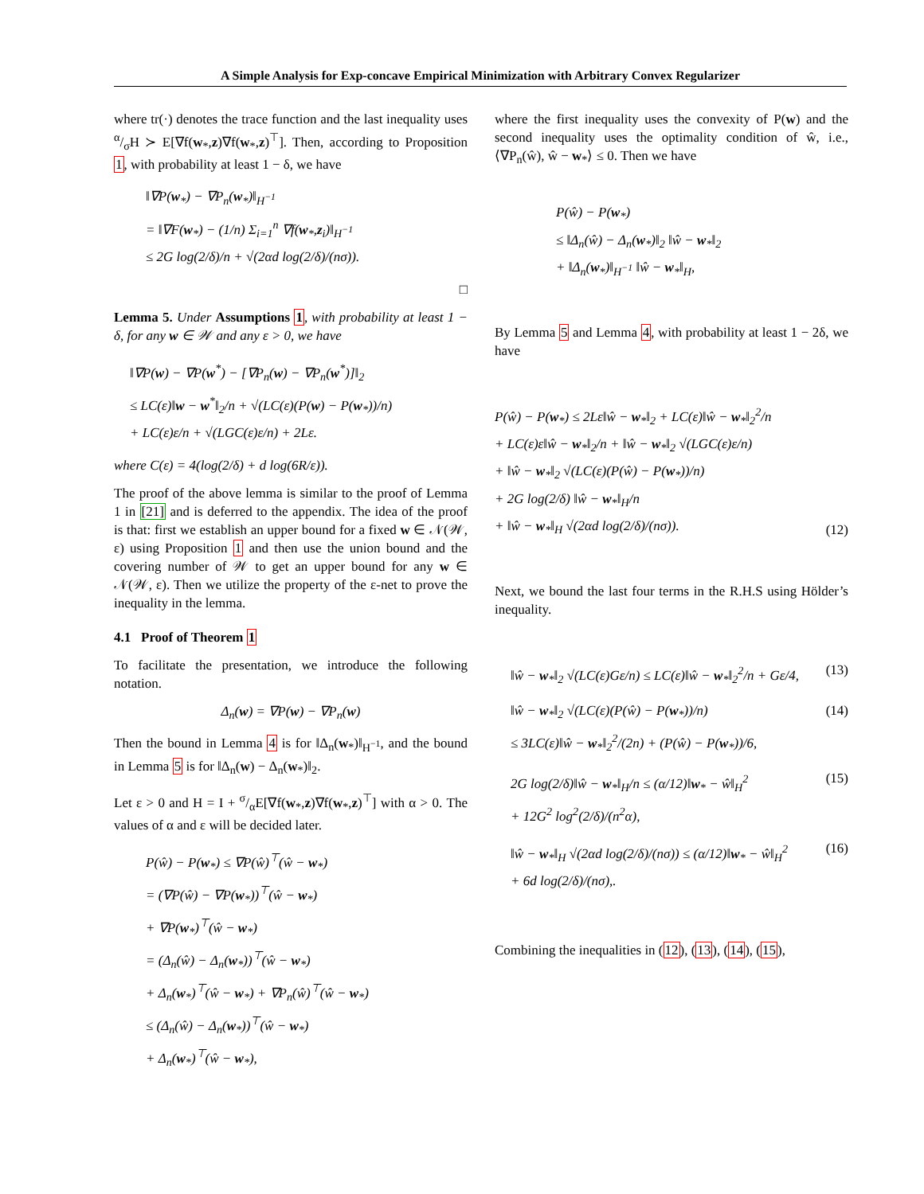A Simple Analysis for Exp-concave Empirical Minimization with Arbitrary Convex Regularizer
where tr(·) denotes the trace function and the last inequality uses α/σH ≻ E[∇f(w<sub>*</sub>,z)∇f(w<sub>*</sub>,z)<sup>⊤</sup>]. Then, according to Proposition 1, with probability at least 1 − δ, we have
‖∇P(w<sub>*</sub>) − ∇P<sub>n</sub>(w<sub>*</sub>)‖<sub>H<sup>−1</sup></sub>
= ‖∇F(w<sub>*</sub>) − (1/n) Σ<sub>i=1</sub><sup>n</sup> ∇f(w<sub>*</sub>,z<sub>i</sub>)‖<sub>H<sup>−1</sup></sub>
≤ 2G log(2/δ)/n + √(2αd log(2/δ)/(nσ)).
□
Lemma 5. Under Assumptions 1, with probability at least 1 − δ, for any w ∈ 𝒲 and any ε > 0, we have
‖∇P(w) − ∇P(w<sup>*</sup>) − [∇P<sub>n</sub>(w) − ∇P<sub>n</sub>(w<sup>*</sup>)]‖<sub>2</sub>
≤ LC(ε)‖w − w<sup>*</sup>‖<sub>2</sub>/n + √(LC(ε)(P(w) − P(w<sub>*</sub>))/n)
+ LC(ε)ε/n + √(LGC(ε)ε/n) + 2Lε.
where C(ε) = 4(log(2/δ) + d log(6R/ε)).
The proof of the above lemma is similar to the proof of Lemma 1 in [21] and is deferred to the appendix. The idea of the proof is that: first we establish an upper bound for a fixed w ∈ 𝒩(𝒲, ε) using Proposition 1 and then use the union bound and the covering number of 𝒲 to get an upper bound for any w ∈ 𝒩(𝒲, ε). Then we utilize the property of the ε-net to prove the inequality in the lemma.
4.1 Proof of Theorem 1
To facilitate the presentation, we introduce the following notation.
Δ<sub>n</sub>(w) = ∇P(w) − ∇P<sub>n</sub>(w)
Then the bound in Lemma 4 is for ‖Δ<sub>n</sub>(w<sub>*</sub>)‖<sub>H<sup>−1</sup></sub>, and the bound in Lemma 5 is for ‖Δ<sub>n</sub>(w) − Δ<sub>n</sub>(w<sub>*</sub>)‖<sub>2</sub>.
Let ε > 0 and H = I + σ/αE[∇f(w<sub>*</sub>,z)∇f(w<sub>*</sub>,z)<sup>⊤</sup>] with α > 0. The values of α and ε will be decided later.
P(ŵ) − P(w<sub>*</sub>) ≤ ∇P(ŵ)<sup>⊤</sup>(ŵ − w<sub>*</sub>)
= (∇P(ŵ) − ∇P(w<sub>*</sub>))<sup>⊤</sup>(ŵ − w<sub>*</sub>)
+ ∇P(w<sub>*</sub>)<sup>⊤</sup>(ŵ − w<sub>*</sub>)
= (Δ<sub>n</sub>(ŵ) − Δ<sub>n</sub>(w<sub>*</sub>))<sup>⊤</sup>(ŵ − w<sub>*</sub>)
+ Δ<sub>n</sub>(w<sub>*</sub>)<sup>⊤</sup>(ŵ − w<sub>*</sub>) + ∇P<sub>n</sub>(ŵ)<sup>⊤</sup>(ŵ − w<sub>*</sub>)
≤ (Δ<sub>n</sub>(ŵ) − Δ<sub>n</sub>(w<sub>*</sub>))<sup>⊤</sup>(ŵ − w<sub>*</sub>)
+ Δ<sub>n</sub>(w<sub>*</sub>)<sup>⊤</sup>(ŵ − w<sub>*</sub>),
where the first inequality uses the convexity of P(w) and the second inequality uses the optimality condition of ŵ, i.e., ⟨∇P<sub>n</sub>(ŵ), ŵ − w<sub>*</sub>⟩ ≤ 0. Then we have
P(ŵ) − P(w<sub>*</sub>)
≤ ‖Δ<sub>n</sub>(ŵ) − Δ<sub>n</sub>(w<sub>*</sub>)‖<sub>2</sub> ‖ŵ − w<sub>*</sub>‖<sub>2</sub>
+ ‖Δ<sub>n</sub>(w<sub>*</sub>)‖<sub>H<sup>−1</sup></sub> ‖ŵ − w<sub>*</sub>‖<sub>H</sub>,
By Lemma 5 and Lemma 4, with probability at least 1 − 2δ, we have
P(ŵ) − P(w<sub>*</sub>) ≤ 2Lε‖ŵ − w<sub>*</sub>‖<sub>2</sub> + LC(ε)‖ŵ − w<sub>*</sub>‖<sub>2</sub><sup>2</sup>/n
+ LC(ε)ε‖ŵ − w<sub>*</sub>‖<sub>2</sub>/n + ‖ŵ − w<sub>*</sub>‖<sub>2</sub> √(LGC(ε)ε/n)
+ ‖ŵ − w<sub>*</sub>‖<sub>2</sub> √(LC(ε)(P(ŵ) − P(w<sub>*</sub>))/n)
+ 2G log(2/δ) ‖ŵ − w<sub>*</sub>‖<sub>H</sub>/n
+ ‖ŵ − w<sub>*</sub>‖<sub>H</sub> √(2αd log(2/δ)/(nσ)). (12)
Next, we bound the last four terms in the R.H.S using Hölder’s inequality.
‖ŵ − w<sub>*</sub>‖<sub>2</sub> √(LC(ε)Gε/n) ≤ LC(ε)‖ŵ − w<sub>*</sub>‖<sub>2</sub><sup>2</sup>/n + Gε/4, (13)
‖ŵ − w<sub>*</sub>‖<sub>2</sub> √(LC(ε)(P(ŵ) − P(w<sub>*</sub>))/n)
≤ 3LC(ε)‖ŵ − w<sub>*</sub>‖<sub>2</sub><sup>2</sup>/(2n) + (P(ŵ) − P(w<sub>*</sub>))/6, (14)
2G log(2/δ)‖ŵ − w<sub>*</sub>‖<sub>H</sub>/n ≤ (α/12)‖w<sub>*</sub> − ŵ‖<sub>H</sub><sup>2</sup>
+ 12G<sup>2</sup> log<sup>2</sup>(2/δ)/(n<sup>2</sup>α), (15)
‖ŵ − w<sub>*</sub>‖<sub>H</sub> √(2αd log(2/δ)/(nσ)) ≤ (α/12)‖w<sub>*</sub> − ŵ‖<sub>H</sub><sup>2</sup>
+ 6d log(2/δ)/(nσ),. (16)
Combining the inequalities in (12), (13), (14), (15),